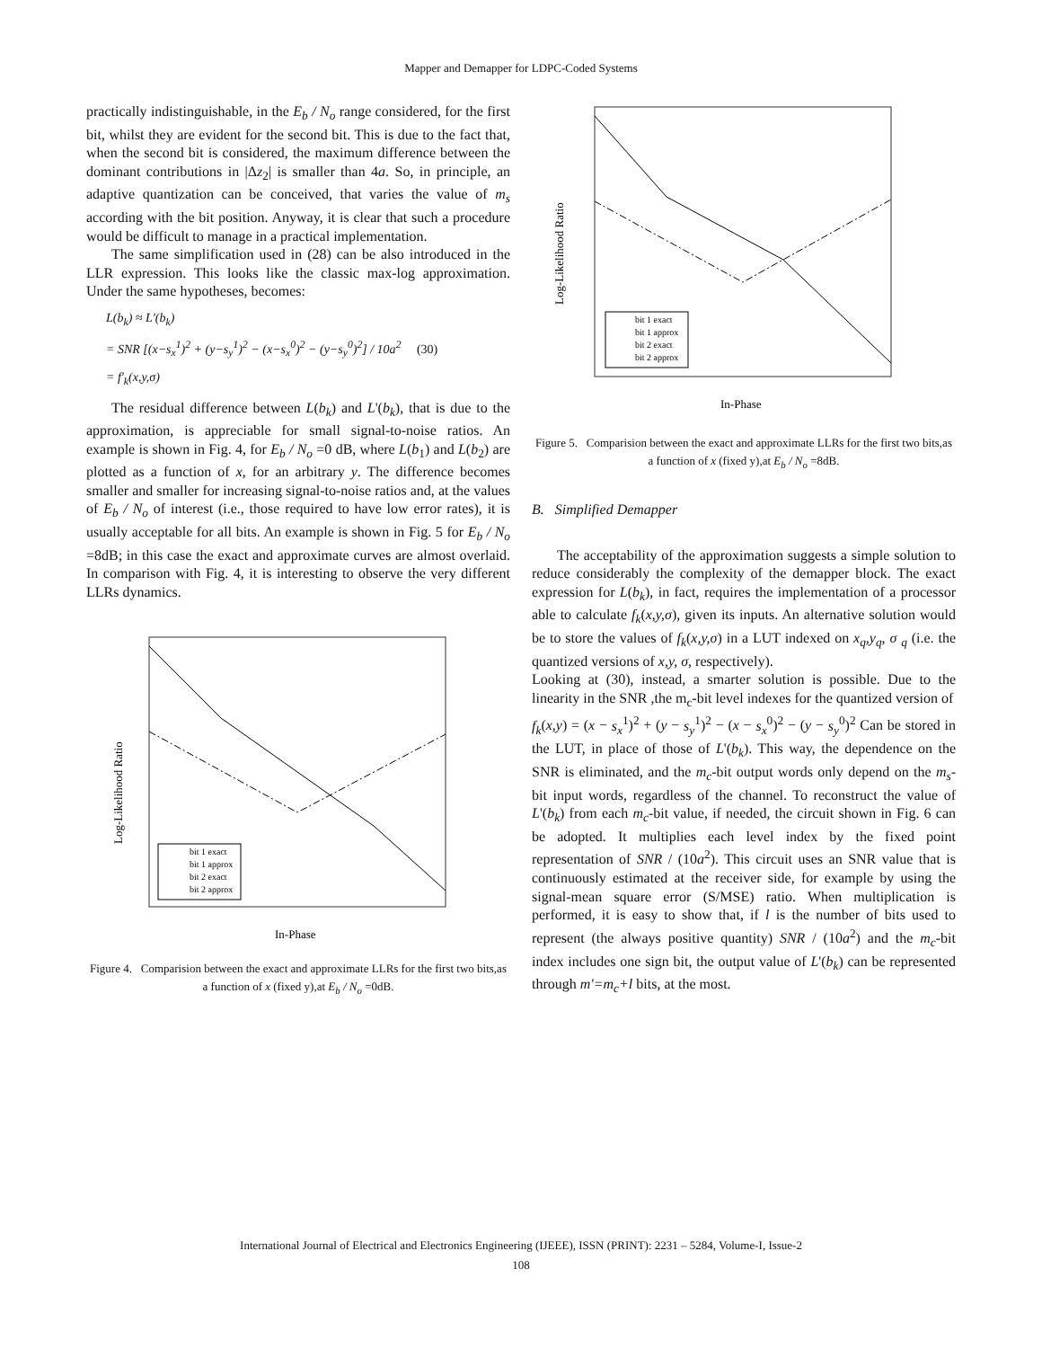Mapper and Demapper for LDPC-Coded Systems
practically indistinguishable, in the E<sub>b</sub> / N<sub>o</sub> range considered, for the first bit, whilst they are evident for the second bit. This is due to the fact that, when the second bit is considered, the maximum difference between the dominant contributions in |Δz<sub>2</sub>| is smaller than 4a. So, in principle, an adaptive quantization can be conceived, that varies the value of m<sub>s</sub> according with the bit position. Anyway, it is clear that such a procedure would be difficult to manage in a practical implementation.
The same simplification used in (28) can be also introduced in the LLR expression. This looks like the classic max-log approximation. Under the same hypotheses, becomes:
L(b<sub>k</sub>) ≈ L'(b<sub>k</sub>)
= SNR [(x−s<sub>x</sub><sup>1</sup>)<sup>2</sup> + (y−s<sub>y</sub><sup>1</sup>)<sup>2</sup> − (x−s<sub>x</sub><sup>0</sup>)<sup>2</sup> − (y−s<sub>y</sub><sup>0</sup>)<sup>2</sup>] / 10a<sup>2</sup> (30)
= f'<sub>k</sub>(x,y,σ)
The residual difference between L(b<sub>k</sub>) and L'(b<sub>k</sub>), that is due to the approximation, is appreciable for small signal-to-noise ratios. An example is shown in Fig. 4, for E<sub>b</sub> / N<sub>o</sub> =0 dB, where L(b<sub>1</sub>) and L(b<sub>2</sub>) are plotted as a function of x, for an arbitrary y. The difference becomes smaller and smaller for increasing signal-to-noise ratios and, at the values of E<sub>b</sub> / N<sub>o</sub> of interest (i.e., those required to have low error rates), it is usually acceptable for all bits. An example is shown in Fig. 5 for E<sub>b</sub> / N<sub>o</sub> =8dB; in this case the exact and approximate curves are almost overlaid. In comparison with Fig. 4, it is interesting to observe the very different LLRs dynamics.
Log-Likelihood Ratio
bit 1 exact
bit 1 approx
bit 2 exact
bit 2 approx
In-Phase
Figure 4. Comparision between the exact and approximate LLRs for the first two bits,as a function of x (fixed y),at E<sub>b</sub> / N<sub>o</sub> =0dB.
Log-Likelihood Ratio
bit 1 exact
bit 1 approx
bit 2 exact
bit 2 approx
In-Phase
Figure 5. Comparision between the exact and approximate LLRs for the first two bits,as a function of x (fixed y),at E<sub>b</sub> / N<sub>o</sub> =8dB.
B. Simplified Demapper
The acceptability of the approximation suggests a simple solution to reduce considerably the complexity of the demapper block. The exact expression for L(b<sub>k</sub>), in fact, requires the implementation of a processor able to calculate f<sub>k</sub>(x,y,σ), given its inputs. An alternative solution would be to store the values of f<sub>k</sub>(x,y,σ) in a LUT indexed on x<sub>q</sub>,y<sub>q</sub>, σ <sub>q</sub> (i.e. the quantized versions of x,y, σ, respectively).
Looking at (30), instead, a smarter solution is possible. Due to the linearity in the SNR ,the m<sub>c</sub>-bit level indexes for the quantized version of
f<sub>k</sub>(x,y) = (x − s<sub>x</sub><sup>1</sup>)<sup>2</sup> + (y − s<sub>y</sub><sup>1</sup>)<sup>2</sup> − (x − s<sub>x</sub><sup>0</sup>)<sup>2</sup> − (y − s<sub>y</sub><sup>0</sup>)<sup>2</sup> Can be stored in the LUT, in place of those of L'(b<sub>k</sub>). This way, the dependence on the SNR is eliminated, and the m<sub>c</sub>-bit output words only depend on the m<sub>s</sub>-bit input words, regardless of the channel. To reconstruct the value of L'(b<sub>k</sub>) from each m<sub>c</sub>-bit value, if needed, the circuit shown in Fig. 6 can be adopted. It multiplies each level index by the fixed point representation of SNR / (10a<sup>2</sup>). This circuit uses an SNR value that is continuously estimated at the receiver side, for example by using the signal-mean square error (S/MSE) ratio. When multiplication is performed, it is easy to show that, if l is the number of bits used to represent (the always positive quantity) SNR / (10a<sup>2</sup>) and the m<sub>c</sub>-bit index includes one sign bit, the output value of L'(b<sub>k</sub>) can be represented through m'=m<sub>c</sub>+l bits, at the most.
International Journal of Electrical and Electronics Engineering (IJEEE), ISSN (PRINT): 2231 – 5284, Volume-I, Issue-2
108